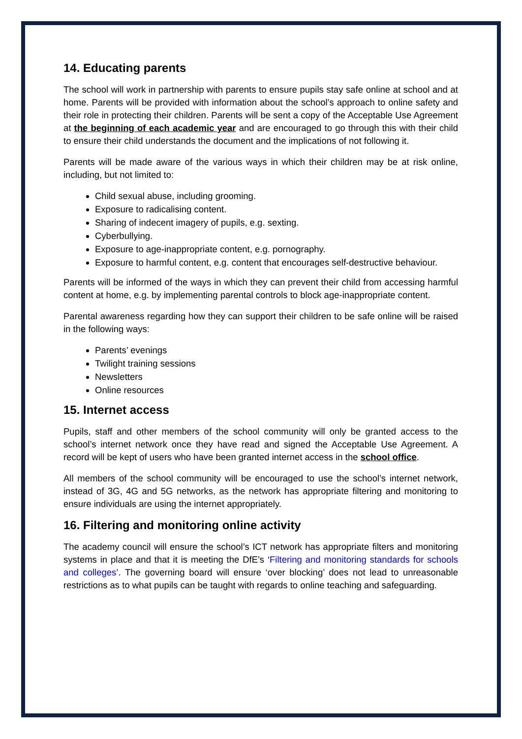14. Educating parents
The school will work in partnership with parents to ensure pupils stay safe online at school and at home. Parents will be provided with information about the school’s approach to online safety and their role in protecting their children. Parents will be sent a copy of the Acceptable Use Agreement at the beginning of each academic year and are encouraged to go through this with their child to ensure their child understands the document and the implications of not following it.
Parents will be made aware of the various ways in which their children may be at risk online, including, but not limited to:
Child sexual abuse, including grooming.
Exposure to radicalising content.
Sharing of indecent imagery of pupils, e.g. sexting.
Cyberbullying.
Exposure to age-inappropriate content, e.g. pornography.
Exposure to harmful content, e.g. content that encourages self-destructive behaviour.
Parents will be informed of the ways in which they can prevent their child from accessing harmful content at home, e.g. by implementing parental controls to block age-inappropriate content.
Parental awareness regarding how they can support their children to be safe online will be raised in the following ways:
Parents’ evenings
Twilight training sessions
Newsletters
Online resources
15. Internet access
Pupils, staff and other members of the school community will only be granted access to the school’s internet network once they have read and signed the Acceptable Use Agreement. A record will be kept of users who have been granted internet access in the school office.
All members of the school community will be encouraged to use the school’s internet network, instead of 3G, 4G and 5G networks, as the network has appropriate filtering and monitoring to ensure individuals are using the internet appropriately.
16. Filtering and monitoring online activity
The academy council will ensure the school’s ICT network has appropriate filters and monitoring systems in place and that it is meeting the DfE’s ‘Filtering and monitoring standards for schools and colleges’. The governing board will ensure ‘over blocking’ does not lead to unreasonable restrictions as to what pupils can be taught with regards to online teaching and safeguarding.